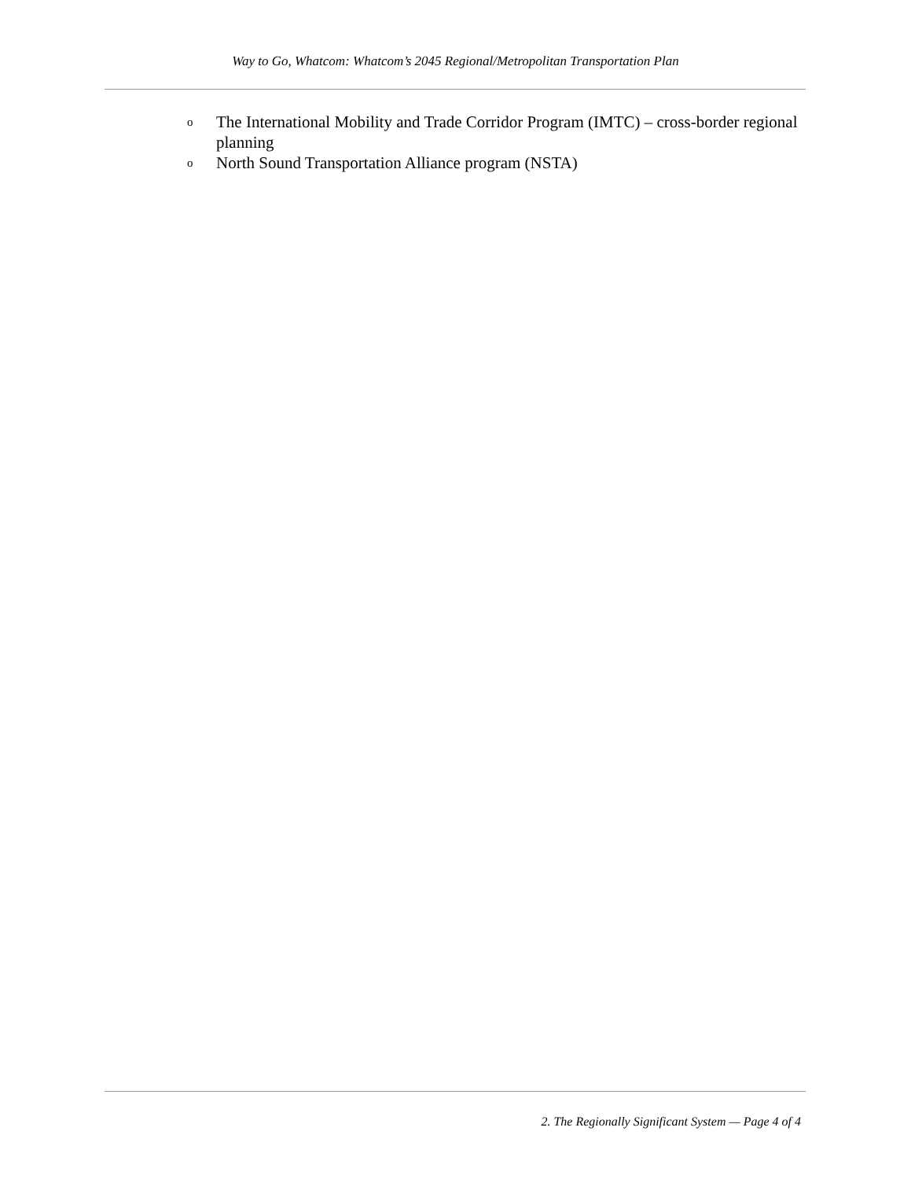Way to Go, Whatcom: Whatcom’s 2045 Regional/Metropolitan Transportation Plan
o The International Mobility and Trade Corridor Program (IMTC) – cross-border regional planning
o North Sound Transportation Alliance program (NSTA)
2. The Regionally Significant System — Page 4 of 4